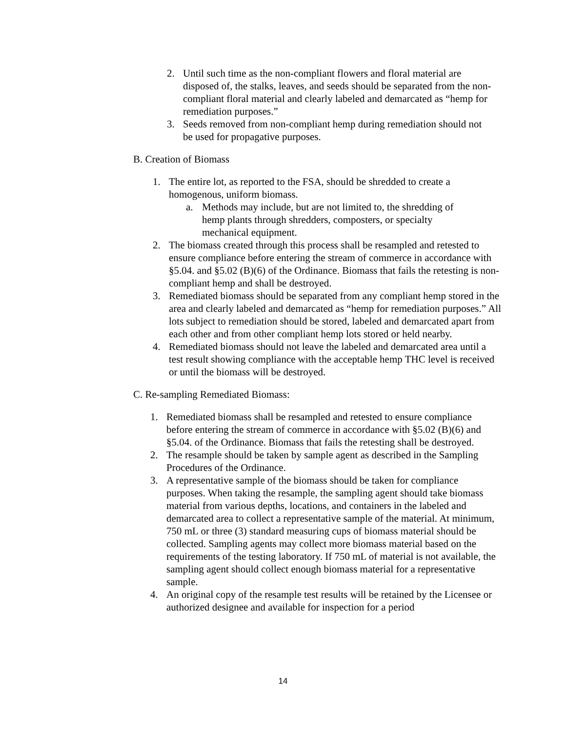2. Until such time as the non-compliant flowers and floral material are disposed of, the stalks, leaves, and seeds should be separated from the non-compliant floral material and clearly labeled and demarcated as “hemp for remediation purposes.”
3. Seeds removed from non-compliant hemp during remediation should not be used for propagative purposes.
B. Creation of Biomass
1. The entire lot, as reported to the FSA, should be shredded to create a homogenous, uniform biomass.
a. Methods may include, but are not limited to, the shredding of hemp plants through shredders, composters, or specialty mechanical equipment.
2. The biomass created through this process shall be resampled and retested to ensure compliance before entering the stream of commerce in accordance with §5.04. and §5.02 (B)(6) of the Ordinance. Biomass that fails the retesting is non-compliant hemp and shall be destroyed.
3. Remediated biomass should be separated from any compliant hemp stored in the area and clearly labeled and demarcated as “hemp for remediation purposes.” All lots subject to remediation should be stored, labeled and demarcated apart from each other and from other compliant hemp lots stored or held nearby.
4. Remediated biomass should not leave the labeled and demarcated area until a test result showing compliance with the acceptable hemp THC level is received or until the biomass will be destroyed.
C. Re-sampling Remediated Biomass:
1. Remediated biomass shall be resampled and retested to ensure compliance before entering the stream of commerce in accordance with §5.02 (B)(6) and §5.04. of the Ordinance. Biomass that fails the retesting shall be destroyed.
2. The resample should be taken by sample agent as described in the Sampling Procedures of the Ordinance.
3. A representative sample of the biomass should be taken for compliance purposes. When taking the resample, the sampling agent should take biomass material from various depths, locations, and containers in the labeled and demarcated area to collect a representative sample of the material. At minimum, 750 mL or three (3) standard measuring cups of biomass material should be collected. Sampling agents may collect more biomass material based on the requirements of the testing laboratory. If 750 mL of material is not available, the sampling agent should collect enough biomass material for a representative sample.
4. An original copy of the resample test results will be retained by the Licensee or authorized designee and available for inspection for a period
14